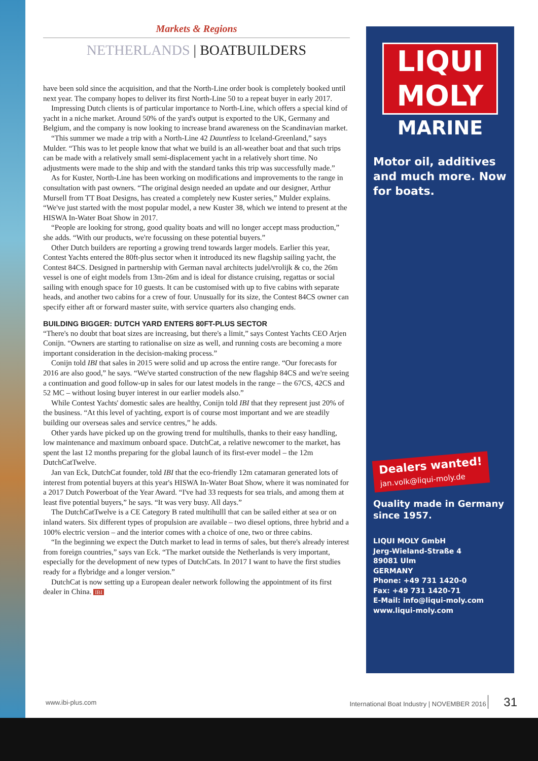Markets & Regions
NETHERLANDS | BOATBUILDERS
have been sold since the acquisition, and that the North-Line order book is completely booked until next year. The company hopes to deliver its first North-Line 50 to a repeat buyer in early 2017.
Impressing Dutch clients is of particular importance to North-Line, which offers a special kind of yacht in a niche market. Around 50% of the yard's output is exported to the UK, Germany and Belgium, and the company is now looking to increase brand awareness on the Scandinavian market.
“This summer we made a trip with a North-Line 42 Dauntless to Iceland-Greenland,” says Mulder. “This was to let people know that what we build is an all-weather boat and that such trips can be made with a relatively small semi-displacement yacht in a relatively short time. No adjustments were made to the ship and with the standard tanks this trip was successfully made.”
As for Kuster, North-Line has been working on modifications and improvements to the range in consultation with past owners. “The original design needed an update and our designer, Arthur Mursell from TT Boat Designs, has created a completely new Kuster series,” Mulder explains. “We've just started with the most popular model, a new Kuster 38, which we intend to present at the HISWA In-Water Boat Show in 2017.
“People are looking for strong, good quality boats and will no longer accept mass production,” she adds. “With our products, we're focussing on these potential buyers.”
Other Dutch builders are reporting a growing trend towards larger models. Earlier this year, Contest Yachts entered the 80ft-plus sector when it introduced its new flagship sailing yacht, the Contest 84CS. Designed in partnership with German naval architects judel/vrolijk & co, the 26m vessel is one of eight models from 13m-26m and is ideal for distance cruising, regattas or social sailing with enough space for 10 guests. It can be customised with up to five cabins with separate heads, and another two cabins for a crew of four. Unusually for its size, the Contest 84CS owner can specify either aft or forward master suite, with service quarters also changing ends.
BUILDING BIGGER: DUTCH YARD ENTERS 80FT-PLUS SECTOR
“There's no doubt that boat sizes are increasing, but there's a limit,” says Contest Yachts CEO Arjen Conijn. “Owners are starting to rationalise on size as well, and running costs are becoming a more important consideration in the decision-making process.”
Conijn told IBI that sales in 2015 were solid and up across the entire range. “Our forecasts for 2016 are also good,” he says. “We've started construction of the new flagship 84CS and we're seeing a continuation and good follow-up in sales for our latest models in the range – the 67CS, 42CS and 52 MC – without losing buyer interest in our earlier models also.”
While Contest Yachts' domestic sales are healthy, Conijn told IBI that they represent just 20% of the business. “At this level of yachting, export is of course most important and we are steadily building our overseas sales and service centres,” he adds.
Other yards have picked up on the growing trend for multihulls, thanks to their easy handling, low maintenance and maximum onboard space. DutchCat, a relative newcomer to the market, has spent the last 12 months preparing for the global launch of its first-ever model – the 12m DutchCatTwelve.
Jan van Eck, DutchCat founder, told IBI that the eco-friendly 12m catamaran generated lots of interest from potential buyers at this year's HISWA In-Water Boat Show, where it was nominated for a 2017 Dutch Powerboat of the Year Award. “I've had 33 requests for sea trials, and among them at least five potential buyers,” he says. “It was very busy. All days.”
The DutchCatTwelve is a CE Category B rated multihulll that can be sailed either at sea or on inland waters. Six different types of propulsion are available – two diesel options, three hybrid and a 100% electric version – and the interior comes with a choice of one, two or three cabins.
“In the beginning we expect the Dutch market to lead in terms of sales, but there's already interest from foreign countries,” says van Eck. “The market outside the Netherlands is very important, especially for the development of new types of DutchCats. In 2017 I want to have the first studies ready for a flybridge and a longer version.”
DutchCat is now setting up a European dealer network following the appointment of its first dealer in China. IBI
LIQUI
MOLY
MARINE
Motor oil, additives and much more. Now for boats.
Dealers wanted!
jan.volk@liqui-moly.de
Quality made in Germany since 1957.
LIQUI MOLY GmbH
Jerg-Wieland-Straße 4
89081 Ulm
GERMANY
Phone: +49 731 1420-0
Fax: +49 731 1420-71
E-Mail: info@liqui-moly.com
www.liqui-moly.com
www.ibi-plus.com International Boat Industry | NOVEMBER 2016 31